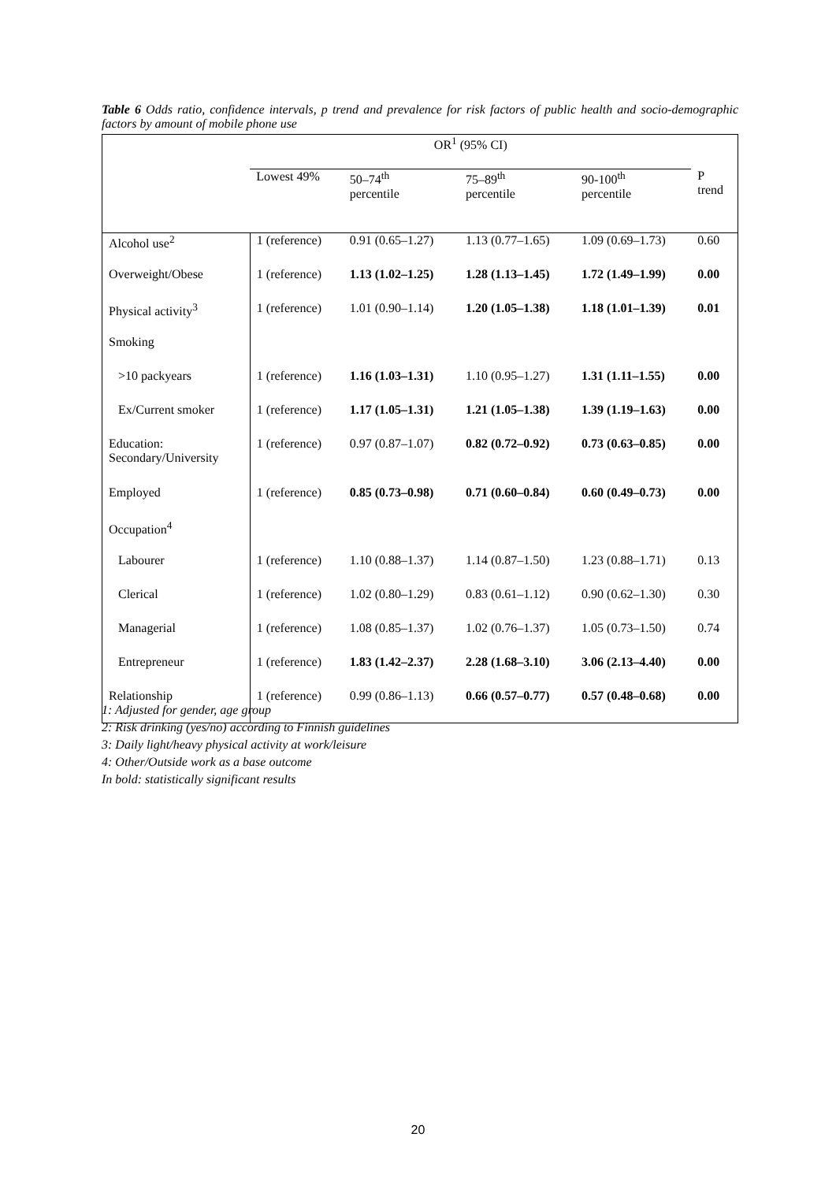Table 6 Odds ratio, confidence intervals, p trend and prevalence for risk factors of public health and socio-demographic factors by amount of mobile phone use
| | OR<sup>1</sup> (95% CI) | | | | |
| --- | --- | --- | --- | --- | --- |
| | Lowest 49% | 50–74<sup>th</sup> percentile | 75–89<sup>th</sup> percentile | 90-100<sup>th</sup> percentile | P trend |
| Alcohol use<sup>2</sup> | 1 (reference) | 0.91 (0.65–1.27) | 1.13 (0.77–1.65) | 1.09 (0.69–1.73) | 0.60 |
| Overweight/Obese | 1 (reference) | 1.13 (1.02–1.25) | 1.28 (1.13–1.45) | 1.72 (1.49–1.99) | 0.00 |
| Physical activity<sup>3</sup> | 1 (reference) | 1.01 (0.90–1.14) | 1.20 (1.05–1.38) | 1.18 (1.01–1.39) | 0.01 |
| Smoking | | | | | |
| >10 packyears | 1 (reference) | 1.16 (1.03–1.31) | 1.10 (0.95–1.27) | 1.31 (1.11–1.55) | 0.00 |
| Ex/Current smoker | 1 (reference) | 1.17 (1.05–1.31) | 1.21 (1.05–1.38) | 1.39 (1.19–1.63) | 0.00 |
| Education: Secondary/University | 1 (reference) | 0.97 (0.87–1.07) | 0.82 (0.72–0.92) | 0.73 (0.63–0.85) | 0.00 |
| Employed | 1 (reference) | 0.85 (0.73–0.98) | 0.71 (0.60–0.84) | 0.60 (0.49–0.73) | 0.00 |
| Occupation<sup>4</sup> | | | | | |
| Labourer | 1 (reference) | 1.10 (0.88–1.37) | 1.14 (0.87–1.50) | 1.23 (0.88–1.71) | 0.13 |
| Clerical | 1 (reference) | 1.02 (0.80–1.29) | 0.83 (0.61–1.12) | 0.90 (0.62–1.30) | 0.30 |
| Managerial | 1 (reference) | 1.08 (0.85–1.37) | 1.02 (0.76–1.37) | 1.05 (0.73–1.50) | 0.74 |
| Entrepreneur | 1 (reference) | 1.83 (1.42–2.37) | 2.28 (1.68–3.10) | 3.06 (2.13–4.40) | 0.00 |
| Relationship | 1 (reference) | 0.99 (0.86–1.13) | 0.66 (0.57–0.77) | 0.57 (0.48–0.68) | 0.00 |
1: Adjusted for gender, age group
2: Risk drinking (yes/no) according to Finnish guidelines
3: Daily light/heavy physical activity at work/leisure
4: Other/Outside work as a base outcome
In bold: statistically significant results
20